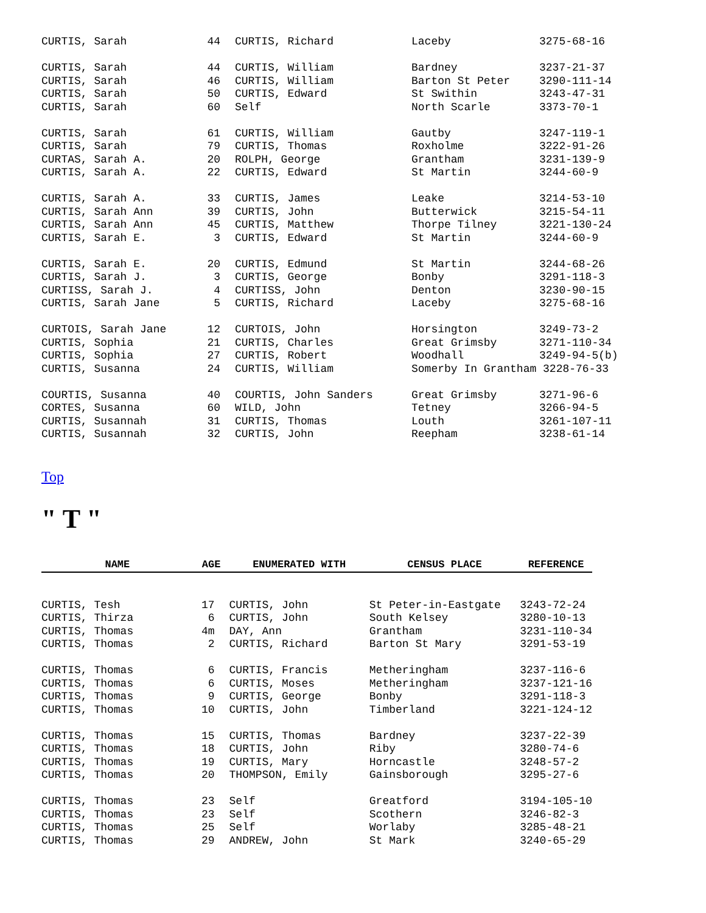| CURTIS, Sarah | 44 | CURTIS, Richard | Laceby | 3275-68-16 |
| CURTIS, Sarah | 44 | CURTIS, William | Bardney | 3237-21-37 |
| CURTIS, Sarah | 46 | CURTIS, William | Barton St Peter | 3290-111-14 |
| CURTIS, Sarah | 50 | CURTIS, Edward | St Swithin | 3243-47-31 |
| CURTIS, Sarah | 60 | Self | North Scarle | 3373-70-1 |
| CURTIS, Sarah | 61 | CURTIS, William | Gautby | 3247-119-1 |
| CURTIS, Sarah | 79 | CURTIS, Thomas | Roxholme | 3222-91-26 |
| CURTAS, Sarah A. | 20 | ROLPH, George | Grantham | 3231-139-9 |
| CURTIS, Sarah A. | 22 | CURTIS, Edward | St Martin | 3244-60-9 |
| CURTIS, Sarah A. | 33 | CURTIS, James | Leake | 3214-53-10 |
| CURTIS, Sarah Ann | 39 | CURTIS, John | Butterwick | 3215-54-11 |
| CURTIS, Sarah Ann | 45 | CURTIS, Matthew | Thorpe Tilney | 3221-130-24 |
| CURTIS, Sarah E. | 3 | CURTIS, Edward | St Martin | 3244-60-9 |
| CURTIS, Sarah E. | 20 | CURTIS, Edmund | St Martin | 3244-68-26 |
| CURTIS, Sarah J. | 3 | CURTIS, George | Bonby | 3291-118-3 |
| CURTISS, Sarah J. | 4 | CURTISS, John | Denton | 3230-90-15 |
| CURTIS, Sarah Jane | 5 | CURTIS, Richard | Laceby | 3275-68-16 |
| CURTOIS, Sarah Jane | 12 | CURTOIS, John | Horsington | 3249-73-2 |
| CURTIS, Sophia | 21 | CURTIS, Charles | Great Grimsby | 3271-110-34 |
| CURTIS, Sophia | 27 | CURTIS, Robert | Woodhall | 3249-94-5(b) |
| CURTIS, Susanna | 24 | CURTIS, William | Somerby In Grantham 3228-76-33 | |
| COURTIS, Susanna | 40 | COURTIS, John Sanders | Great Grimsby | 3271-96-6 |
| CORTES, Susanna | 60 | WILD, John | Tetney | 3266-94-5 |
| CURTIS, Susannah | 31 | CURTIS, Thomas | Louth | 3261-107-11 |
| CURTIS, Susannah | 32 | CURTIS, John | Reepham | 3238-61-14 |
Top
" T "
| NAME | AGE | ENUMERATED WITH | CENSUS PLACE | REFERENCE |
| --- | --- | --- | --- | --- |
| CURTIS, Tesh | 17 | CURTIS, John | St Peter-in-Eastgate | 3243-72-24 |
| CURTIS, Thirza | 6 | CURTIS, John | South Kelsey | 3280-10-13 |
| CURTIS, Thomas | 4m | DAY, Ann | Grantham | 3231-110-34 |
| CURTIS, Thomas | 2 | CURTIS, Richard | Barton St Mary | 3291-53-19 |
| CURTIS, Thomas | 6 | CURTIS, Francis | Metheringham | 3237-116-6 |
| CURTIS, Thomas | 6 | CURTIS, Moses | Metheringham | 3237-121-16 |
| CURTIS, Thomas | 9 | CURTIS, George | Bonby | 3291-118-3 |
| CURTIS, Thomas | 10 | CURTIS, John | Timberland | 3221-124-12 |
| CURTIS, Thomas | 15 | CURTIS, Thomas | Bardney | 3237-22-39 |
| CURTIS, Thomas | 18 | CURTIS, John | Riby | 3280-74-6 |
| CURTIS, Thomas | 19 | CURTIS, Mary | Horncastle | 3248-57-2 |
| CURTIS, Thomas | 20 | THOMPSON, Emily | Gainsborough | 3295-27-6 |
| CURTIS, Thomas | 23 | Self | Greatford | 3194-105-10 |
| CURTIS, Thomas | 23 | Self | Scothern | 3246-82-3 |
| CURTIS, Thomas | 25 | Self | Worlaby | 3285-48-21 |
| CURTIS, Thomas | 29 | ANDREW, John | St Mark | 3240-65-29 |